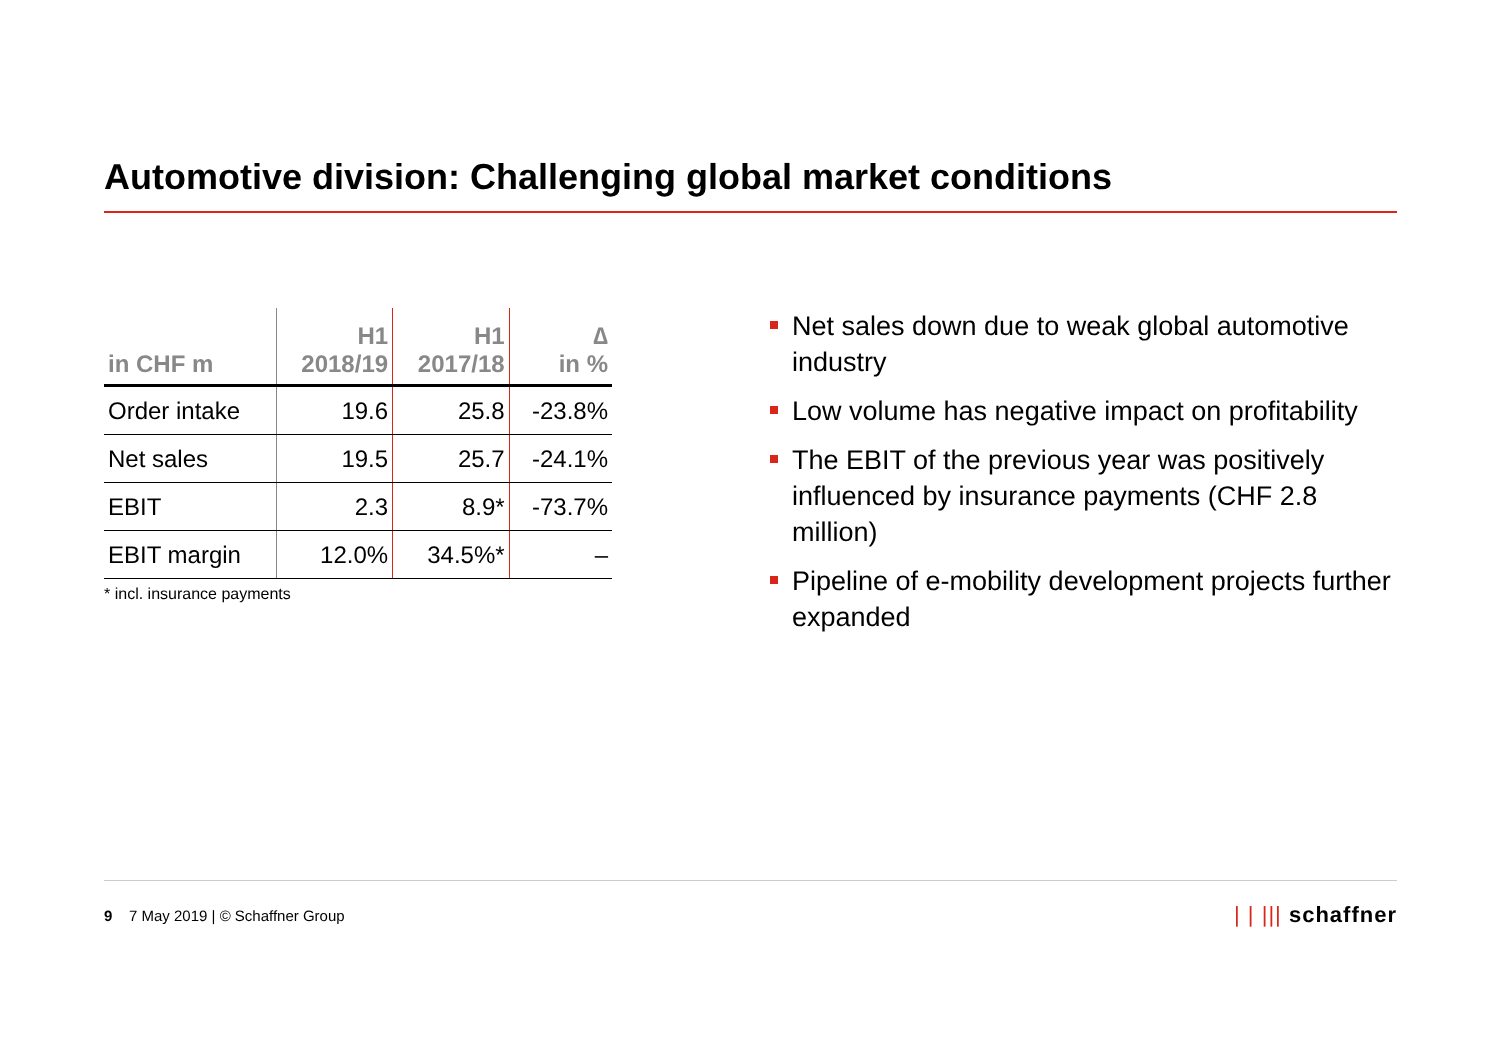Automotive division: Challenging global market conditions
| in CHF m | H1 2018/19 | H1 2017/18 | ∆ in % |
| --- | --- | --- | --- |
| Order intake | 19.6 | 25.8 | -23.8% |
| Net sales | 19.5 | 25.7 | -24.1% |
| EBIT | 2.3 | 8.9* | -73.7% |
| EBIT margin | 12.0% | 34.5%* | – |
* incl. insurance payments
Net sales down due to weak global automotive industry
Low volume has negative impact on profitability
The EBIT of the previous year was positively influenced by insurance payments (CHF 2.8 million)
Pipeline of e-mobility development projects further expanded
9 7 May 2019 | © Schaffner Group
| | ||| schaffner